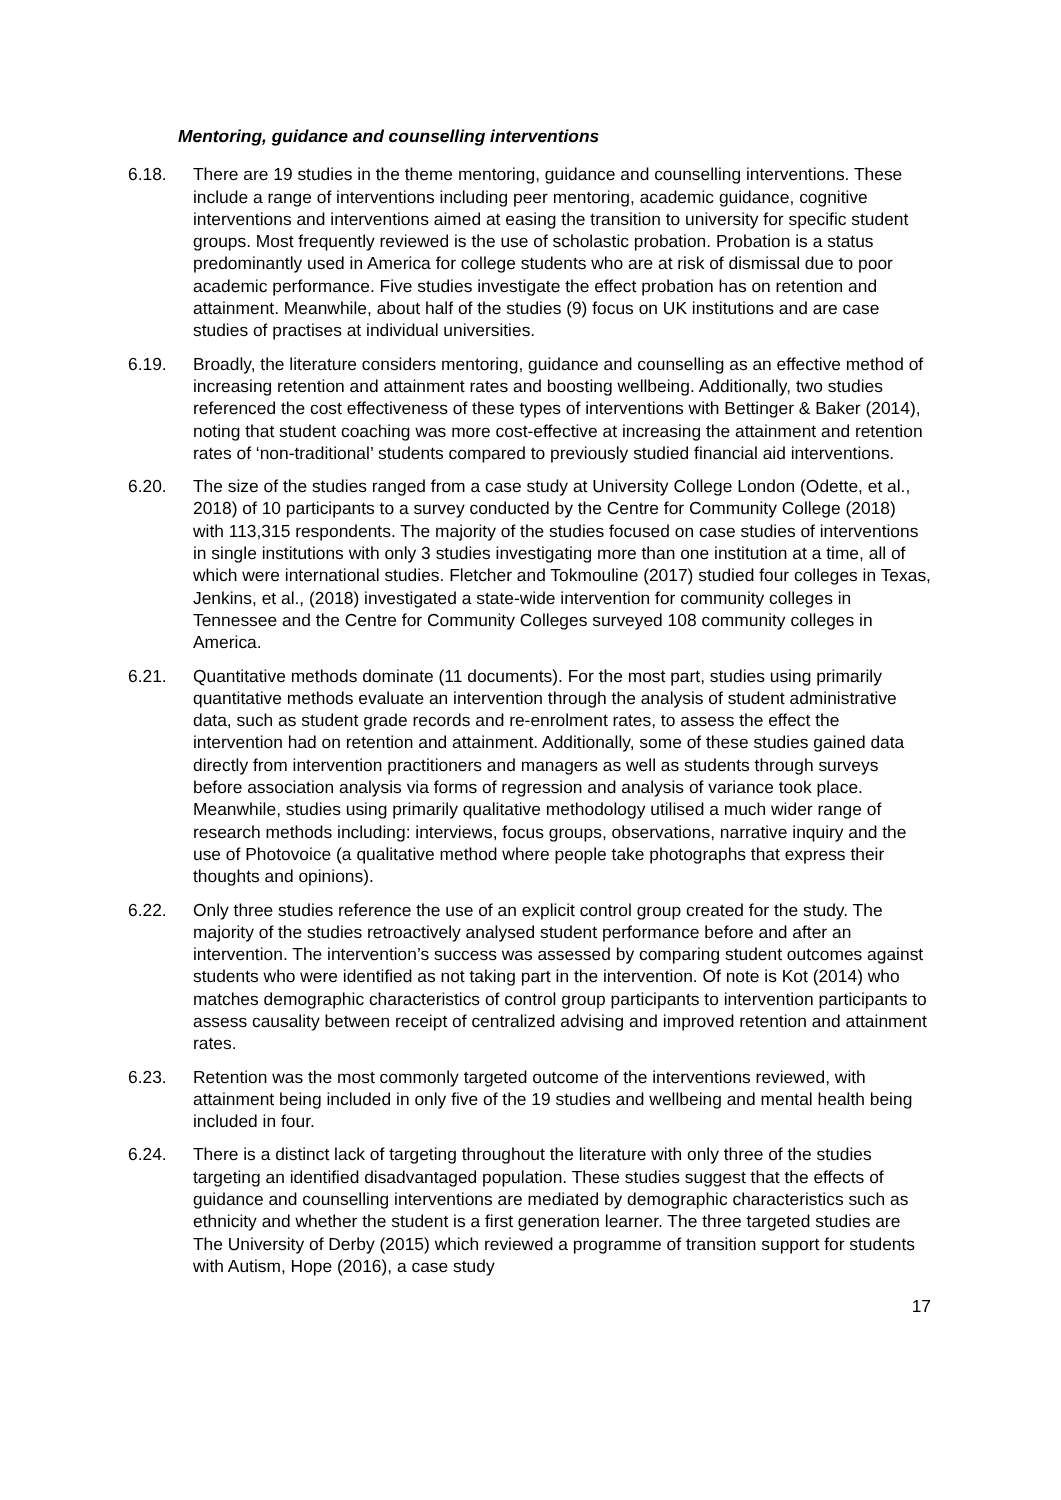Mentoring, guidance and counselling interventions
6.18. There are 19 studies in the theme mentoring, guidance and counselling interventions. These include a range of interventions including peer mentoring, academic guidance, cognitive interventions and interventions aimed at easing the transition to university for specific student groups. Most frequently reviewed is the use of scholastic probation. Probation is a status predominantly used in America for college students who are at risk of dismissal due to poor academic performance. Five studies investigate the effect probation has on retention and attainment. Meanwhile, about half of the studies (9) focus on UK institutions and are case studies of practises at individual universities.
6.19. Broadly, the literature considers mentoring, guidance and counselling as an effective method of increasing retention and attainment rates and boosting wellbeing. Additionally, two studies referenced the cost effectiveness of these types of interventions with Bettinger & Baker (2014), noting that student coaching was more cost-effective at increasing the attainment and retention rates of ‘non-traditional’ students compared to previously studied financial aid interventions.
6.20. The size of the studies ranged from a case study at University College London (Odette, et al., 2018) of 10 participants to a survey conducted by the Centre for Community College (2018) with 113,315 respondents. The majority of the studies focused on case studies of interventions in single institutions with only 3 studies investigating more than one institution at a time, all of which were international studies. Fletcher and Tokmouline (2017) studied four colleges in Texas, Jenkins, et al., (2018) investigated a state-wide intervention for community colleges in Tennessee and the Centre for Community Colleges surveyed 108 community colleges in America.
6.21. Quantitative methods dominate (11 documents). For the most part, studies using primarily quantitative methods evaluate an intervention through the analysis of student administrative data, such as student grade records and re-enrolment rates, to assess the effect the intervention had on retention and attainment. Additionally, some of these studies gained data directly from intervention practitioners and managers as well as students through surveys before association analysis via forms of regression and analysis of variance took place. Meanwhile, studies using primarily qualitative methodology utilised a much wider range of research methods including: interviews, focus groups, observations, narrative inquiry and the use of Photovoice (a qualitative method where people take photographs that express their thoughts and opinions).
6.22. Only three studies reference the use of an explicit control group created for the study. The majority of the studies retroactively analysed student performance before and after an intervention. The intervention’s success was assessed by comparing student outcomes against students who were identified as not taking part in the intervention. Of note is Kot (2014) who matches demographic characteristics of control group participants to intervention participants to assess causality between receipt of centralized advising and improved retention and attainment rates.
6.23. Retention was the most commonly targeted outcome of the interventions reviewed, with attainment being included in only five of the 19 studies and wellbeing and mental health being included in four.
6.24. There is a distinct lack of targeting throughout the literature with only three of the studies targeting an identified disadvantaged population. These studies suggest that the effects of guidance and counselling interventions are mediated by demographic characteristics such as ethnicity and whether the student is a first generation learner. The three targeted studies are The University of Derby (2015) which reviewed a programme of transition support for students with Autism, Hope (2016), a case study
17